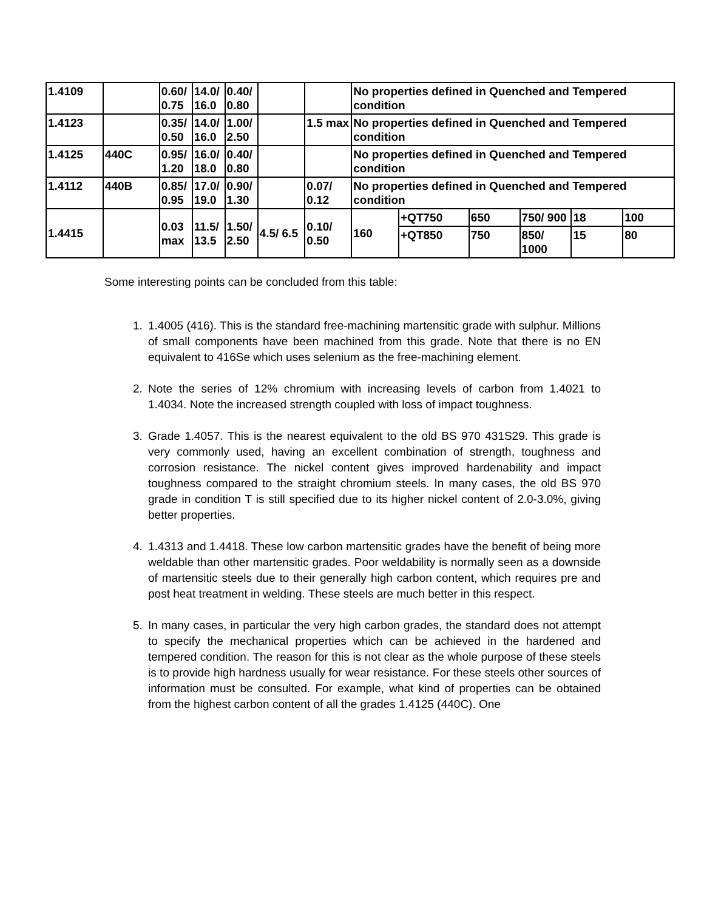| 1.4109 | | 0.60/ 0.75 | 14.0/ 16.0 | 0.40/ 0.80 | | | No properties defined in Quenched and Tempered condition | | | | | |
| 1.4123 | | 0.35/ 0.50 | 14.0/ 16.0 | 1.00/ 2.50 | | 1.5 max | No properties defined in Quenched and Tempered condition | | | | | |
| 1.4125 | 440C | 0.95/ 1.20 | 16.0/ 18.0 | 0.40/ 0.80 | | | No properties defined in Quenched and Tempered condition | | | | | |
| 1.4112 | 440B | 0.85/ 0.95 | 17.0/ 19.0 | 0.90/ 1.30 | | 0.07/ 0.12 | No properties defined in Quenched and Tempered condition | | | | | |
| 1.4415 | | 0.03 max | 11.5/ 13.5 | 1.50/ 2.50 | 4.5/ 6.5 | 0.10/ 0.50 | 160 | +QT750 | 650 | 750/ 900 | 18 | 100 |
| | | | | | | | | +QT850 | 750 | 850/ 1000 | 15 | 80 |
Some interesting points can be concluded from this table:
1. 1.4005 (416). This is the standard free-machining martensitic grade with sulphur. Millions of small components have been machined from this grade. Note that there is no EN equivalent to 416Se which uses selenium as the free-machining element.
2. Note the series of 12% chromium with increasing levels of carbon from 1.4021 to 1.4034. Note the increased strength coupled with loss of impact toughness.
3. Grade 1.4057. This is the nearest equivalent to the old BS 970 431S29. This grade is very commonly used, having an excellent combination of strength, toughness and corrosion resistance. The nickel content gives improved hardenability and impact toughness compared to the straight chromium steels. In many cases, the old BS 970 grade in condition T is still specified due to its higher nickel content of 2.0-3.0%, giving better properties.
4. 1.4313 and 1.4418. These low carbon martensitic grades have the benefit of being more weldable than other martensitic grades. Poor weldability is normally seen as a downside of martensitic steels due to their generally high carbon content, which requires pre and post heat treatment in welding. These steels are much better in this respect.
5. In many cases, in particular the very high carbon grades, the standard does not attempt to specify the mechanical properties which can be achieved in the hardened and tempered condition. The reason for this is not clear as the whole purpose of these steels is to provide high hardness usually for wear resistance. For these steels other sources of information must be consulted. For example, what kind of properties can be obtained from the highest carbon content of all the grades 1.4125 (440C). One